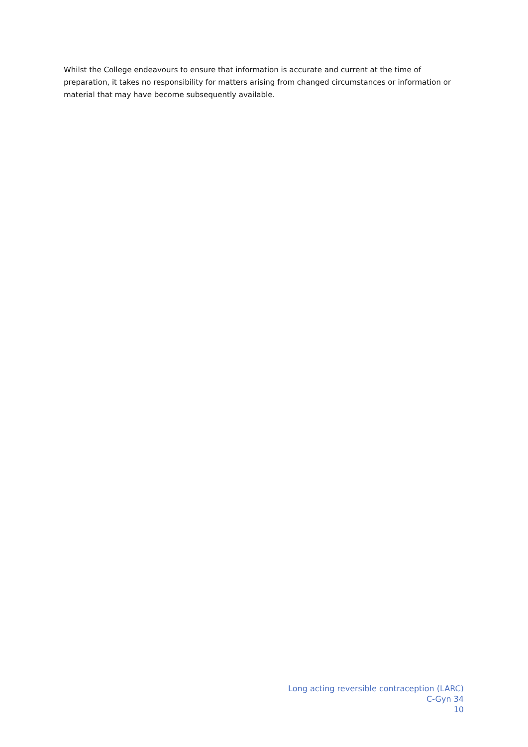Whilst the College endeavours to ensure that information is accurate and current at the time of preparation, it takes no responsibility for matters arising from changed circumstances or information or material that may have become subsequently available.
Long acting reversible contraception (LARC)
C-Gyn 34
10